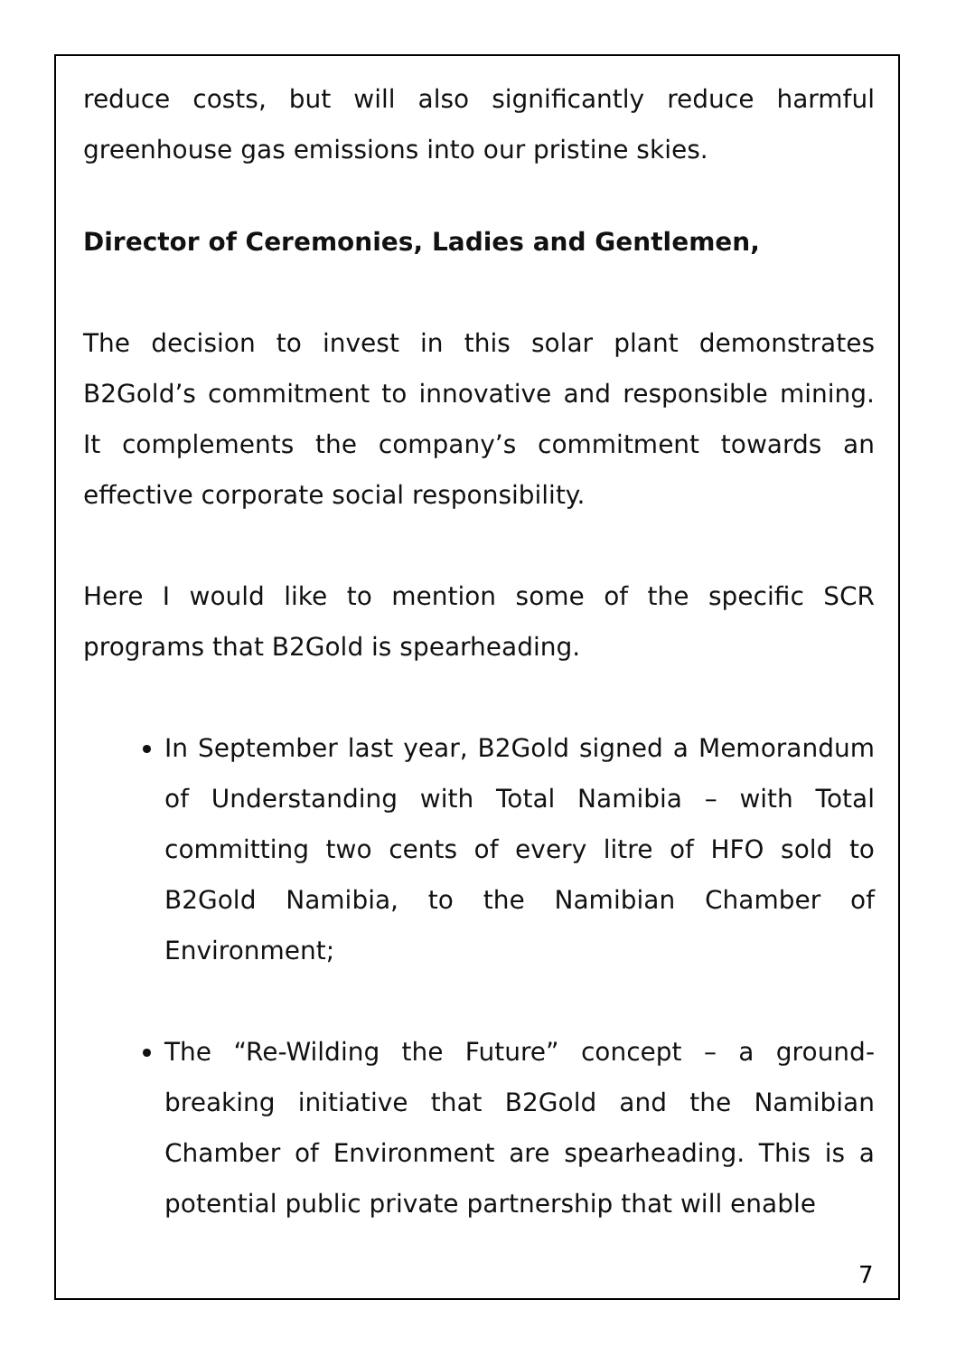reduce costs, but will also significantly reduce harmful greenhouse gas emissions into our pristine skies.
Director of Ceremonies, Ladies and Gentlemen,
The decision to invest in this solar plant demonstrates B2Gold’s commitment to innovative and responsible mining. It complements the company’s commitment towards an effective corporate social responsibility.
Here I would like to mention some of the specific SCR programs that B2Gold is spearheading.
In September last year, B2Gold signed a Memorandum of Understanding with Total Namibia – with Total committing two cents of every litre of HFO sold to B2Gold Namibia, to the Namibian Chamber of Environment;
The “Re-Wilding the Future” concept – a ground-breaking initiative that B2Gold and the Namibian Chamber of Environment are spearheading. This is a potential public private partnership that will enable
7